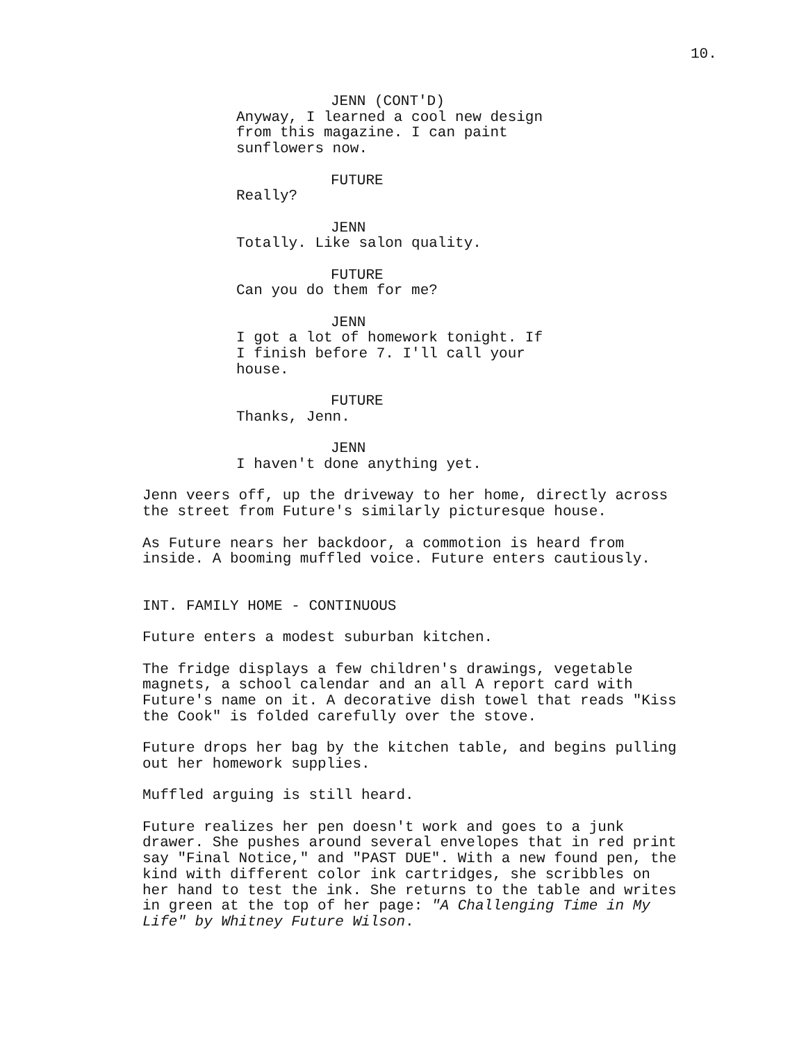10.
JENN (CONT'D)
Anyway, I learned a cool new design
from this magazine. I can paint
sunflowers now.
FUTURE
Really?
JENN
Totally. Like salon quality.
FUTURE
Can you do them for me?
JENN
I got a lot of homework tonight. If
I finish before 7. I'll call your
house.
FUTURE
Thanks, Jenn.
JENN
I haven't done anything yet.
Jenn veers off, up the driveway to her home, directly across
the street from Future's similarly picturesque house.
As Future nears her backdoor, a commotion is heard from
inside. A booming muffled voice. Future enters cautiously.
INT. FAMILY HOME - CONTINUOUS
Future enters a modest suburban kitchen.
The fridge displays a few children's drawings, vegetable
magnets, a school calendar and an all A report card with
Future's name on it. A decorative dish towel that reads "Kiss
the Cook" is folded carefully over the stove.
Future drops her bag by the kitchen table, and begins pulling
out her homework supplies.
Muffled arguing is still heard.
Future realizes her pen doesn't work and goes to a junk
drawer. She pushes around several envelopes that in red print
say "Final Notice," and "PAST DUE". With a new found pen, the
kind with different color ink cartridges, she scribbles on
her hand to test the ink. She returns to the table and writes
in green at the top of her page: "A Challenging Time in My
Life" by Whitney Future Wilson.